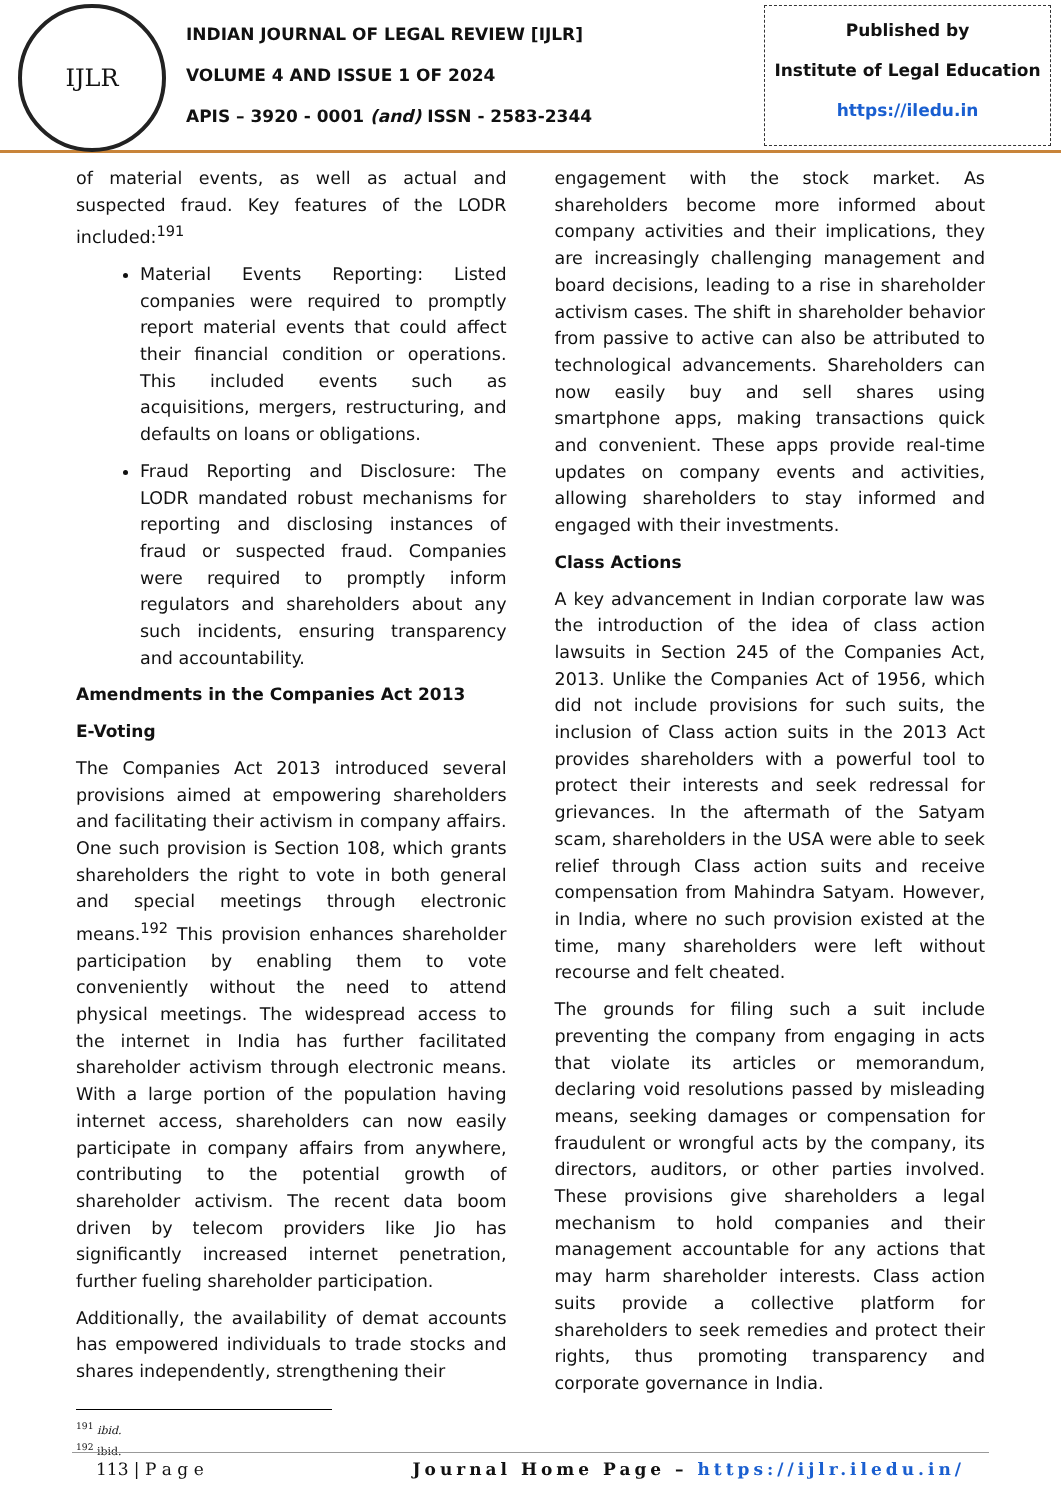IJLR
INDIAN JOURNAL OF LEGAL REVIEW [IJLR]
VOLUME 4 AND ISSUE 1 OF 2024
APIS – 3920 - 0001 (and) ISSN - 2583-2344
Published by
Institute of Legal Education
https://iledu.in
of material events, as well as actual and suspected fraud. Key features of the LODR included:<sup>191</sup>
Material Events Reporting: Listed companies were required to promptly report material events that could affect their financial condition or operations. This included events such as acquisitions, mergers, restructuring, and defaults on loans or obligations.
Fraud Reporting and Disclosure: The LODR mandated robust mechanisms for reporting and disclosing instances of fraud or suspected fraud. Companies were required to promptly inform regulators and shareholders about any such incidents, ensuring transparency and accountability.
Amendments in the Companies Act 2013
E-Voting
The Companies Act 2013 introduced several provisions aimed at empowering shareholders and facilitating their activism in company affairs. One such provision is Section 108, which grants shareholders the right to vote in both general and special meetings through electronic means.<sup>192</sup> This provision enhances shareholder participation by enabling them to vote conveniently without the need to attend physical meetings. The widespread access to the internet in India has further facilitated shareholder activism through electronic means. With a large portion of the population having internet access, shareholders can now easily participate in company affairs from anywhere, contributing to the potential growth of shareholder activism. The recent data boom driven by telecom providers like Jio has significantly increased internet penetration, further fueling shareholder participation.
Additionally, the availability of demat accounts has empowered individuals to trade stocks and shares independently, strengthening their
<sup>191</sup> ibid.
<sup>192</sup> ibid.
engagement with the stock market. As shareholders become more informed about company activities and their implications, they are increasingly challenging management and board decisions, leading to a rise in shareholder activism cases. The shift in shareholder behavior from passive to active can also be attributed to technological advancements. Shareholders can now easily buy and sell shares using smartphone apps, making transactions quick and convenient. These apps provide real-time updates on company events and activities, allowing shareholders to stay informed and engaged with their investments.
Class Actions
A key advancement in Indian corporate law was the introduction of the idea of class action lawsuits in Section 245 of the Companies Act, 2013. Unlike the Companies Act of 1956, which did not include provisions for such suits, the inclusion of Class action suits in the 2013 Act provides shareholders with a powerful tool to protect their interests and seek redressal for grievances. In the aftermath of the Satyam scam, shareholders in the USA were able to seek relief through Class action suits and receive compensation from Mahindra Satyam. However, in India, where no such provision existed at the time, many shareholders were left without recourse and felt cheated.
The grounds for filing such a suit include preventing the company from engaging in acts that violate its articles or memorandum, declaring void resolutions passed by misleading means, seeking damages or compensation for fraudulent or wrongful acts by the company, its directors, auditors, or other parties involved. These provisions give shareholders a legal mechanism to hold companies and their management accountable for any actions that may harm shareholder interests. Class action suits provide a collective platform for shareholders to seek remedies and protect their rights, thus promoting transparency and corporate governance in India.
113 | P a g e Journal Home Page – https://ijlr.iledu.in/